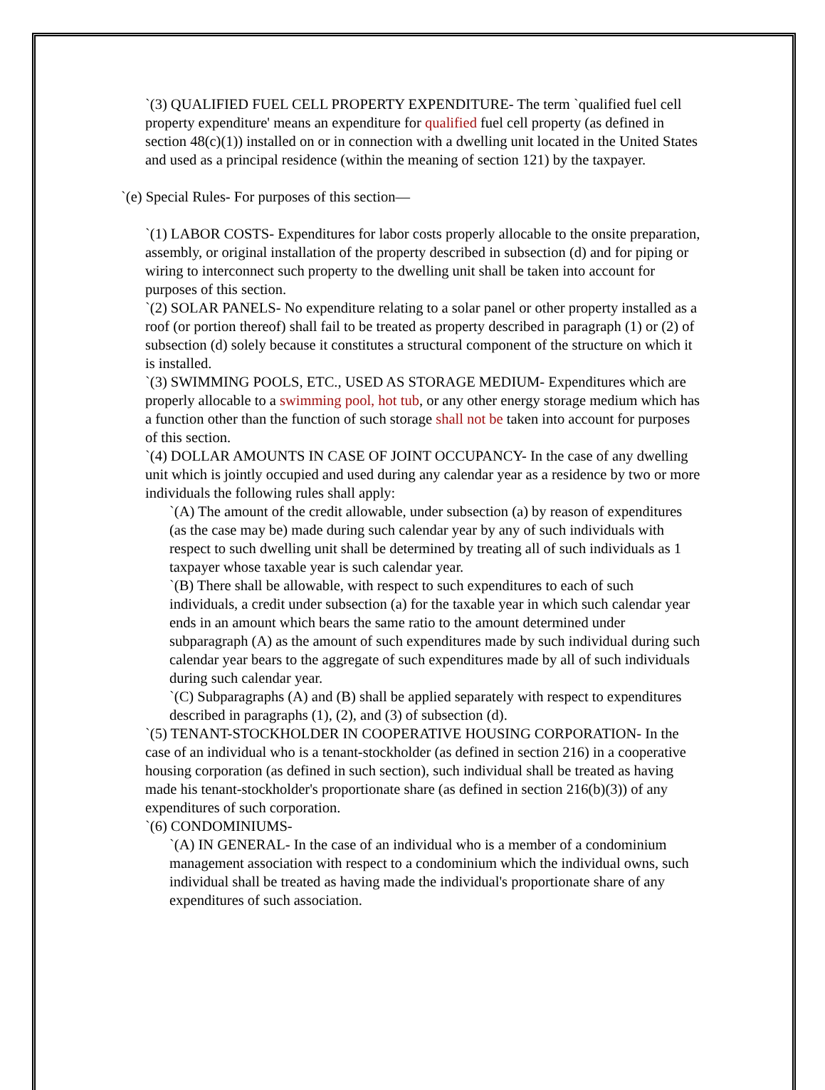`(3) QUALIFIED FUEL CELL PROPERTY EXPENDITURE- The term `qualified fuel cell property expenditure' means an expenditure for qualified fuel cell property (as defined in section 48(c)(1)) installed on or in connection with a dwelling unit located in the United States and used as a principal residence (within the meaning of section 121) by the taxpayer.
`(e) Special Rules- For purposes of this section—
`(1) LABOR COSTS- Expenditures for labor costs properly allocable to the onsite preparation, assembly, or original installation of the property described in subsection (d) and for piping or wiring to interconnect such property to the dwelling unit shall be taken into account for purposes of this section.
`(2) SOLAR PANELS- No expenditure relating to a solar panel or other property installed as a roof (or portion thereof) shall fail to be treated as property described in paragraph (1) or (2) of subsection (d) solely because it constitutes a structural component of the structure on which it is installed.
`(3) SWIMMING POOLS, ETC., USED AS STORAGE MEDIUM- Expenditures which are properly allocable to a swimming pool, hot tub, or any other energy storage medium which has a function other than the function of such storage shall not be taken into account for purposes of this section.
`(4) DOLLAR AMOUNTS IN CASE OF JOINT OCCUPANCY- In the case of any dwelling unit which is jointly occupied and used during any calendar year as a residence by two or more individuals the following rules shall apply:
`(A) The amount of the credit allowable, under subsection (a) by reason of expenditures (as the case may be) made during such calendar year by any of such individuals with respect to such dwelling unit shall be determined by treating all of such individuals as 1 taxpayer whose taxable year is such calendar year.
`(B) There shall be allowable, with respect to such expenditures to each of such individuals, a credit under subsection (a) for the taxable year in which such calendar year ends in an amount which bears the same ratio to the amount determined under subparagraph (A) as the amount of such expenditures made by such individual during such calendar year bears to the aggregate of such expenditures made by all of such individuals during such calendar year.
`(C) Subparagraphs (A) and (B) shall be applied separately with respect to expenditures described in paragraphs (1), (2), and (3) of subsection (d).
`(5) TENANT-STOCKHOLDER IN COOPERATIVE HOUSING CORPORATION- In the case of an individual who is a tenant-stockholder (as defined in section 216) in a cooperative housing corporation (as defined in such section), such individual shall be treated as having made his tenant-stockholder's proportionate share (as defined in section 216(b)(3)) of any expenditures of such corporation.
`(6) CONDOMINIUMS-
`(A) IN GENERAL- In the case of an individual who is a member of a condominium management association with respect to a condominium which the individual owns, such individual shall be treated as having made the individual's proportionate share of any expenditures of such association.